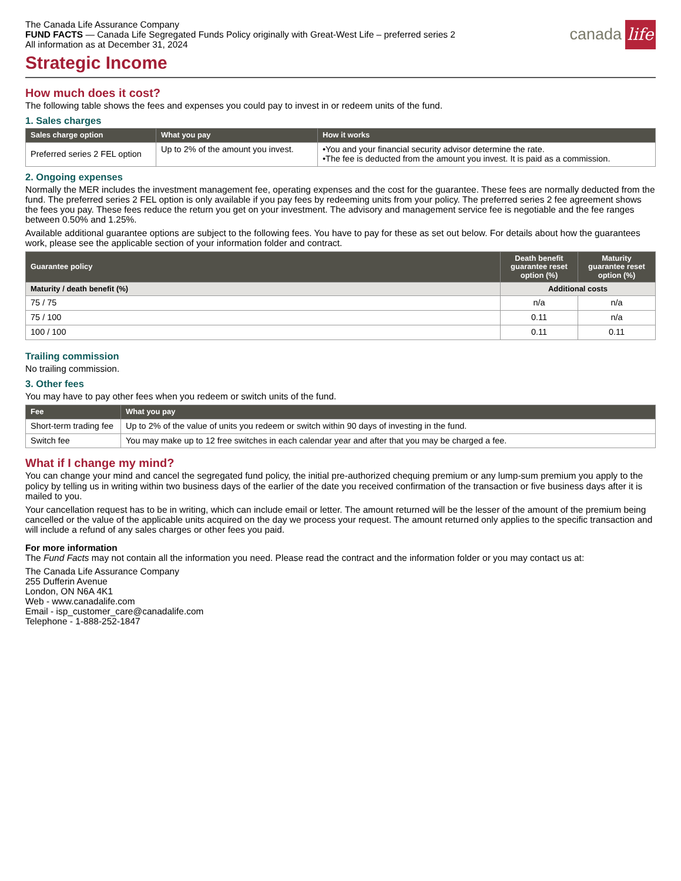canada life
The Canada Life Assurance Company
FUND FACTS — Canada Life Segregated Funds Policy originally with Great-West Life – preferred series 2
All information as at December 31, 2024
Strategic Income
How much does it cost?
The following table shows the fees and expenses you could pay to invest in or redeem units of the fund.
1. Sales charges
| Sales charge option | What you pay | How it works |
| --- | --- | --- |
| Preferred series 2 FEL option | Up to 2% of the amount you invest. | •You and your financial security advisor determine the rate. •The fee is deducted from the amount you invest. It is paid as a commission. |
2. Ongoing expenses
Normally the MER includes the investment management fee, operating expenses and the cost for the guarantee. These fees are normally deducted from the fund. The preferred series 2 FEL option is only available if you pay fees by redeeming units from your policy. The preferred series 2 fee agreement shows the fees you pay. These fees reduce the return you get on your investment. The advisory and management service fee is negotiable and the fee ranges between 0.50% and 1.25%.
Available additional guarantee options are subject to the following fees. You have to pay for these as set out below. For details about how the guarantees work, please see the applicable section of your information folder and contract.
| Guarantee policy | Death benefit guarantee reset option (%) | Maturity guarantee reset option (%) |
| --- | --- | --- |
| Maturity / death benefit (%) | Additional costs | |
| 75 / 75 | n/a | n/a |
| 75 / 100 | 0.11 | n/a |
| 100 / 100 | 0.11 | 0.11 |
Trailing commission
No trailing commission.
3. Other fees
You may have to pay other fees when you redeem or switch units of the fund.
| Fee | What you pay |
| --- | --- |
| Short-term trading fee | Up to 2% of the value of units you redeem or switch within 90 days of investing in the fund. |
| Switch fee | You may make up to 12 free switches in each calendar year and after that you may be charged a fee. |
What if I change my mind?
You can change your mind and cancel the segregated fund policy, the initial pre-authorized chequing premium or any lump-sum premium you apply to the policy by telling us in writing within two business days of the earlier of the date you received confirmation of the transaction or five business days after it is mailed to you.
Your cancellation request has to be in writing, which can include email or letter. The amount returned will be the lesser of the amount of the premium being cancelled or the value of the applicable units acquired on the day we process your request. The amount returned only applies to the specific transaction and will include a refund of any sales charges or other fees you paid.
For more information
The Fund Facts may not contain all the information you need. Please read the contract and the information folder or you may contact us at:
The Canada Life Assurance Company
255 Dufferin Avenue
London, ON N6A 4K1
Web - www.canadalife.com
Email - isp_customer_care@canadalife.com
Telephone - 1-888-252-1847